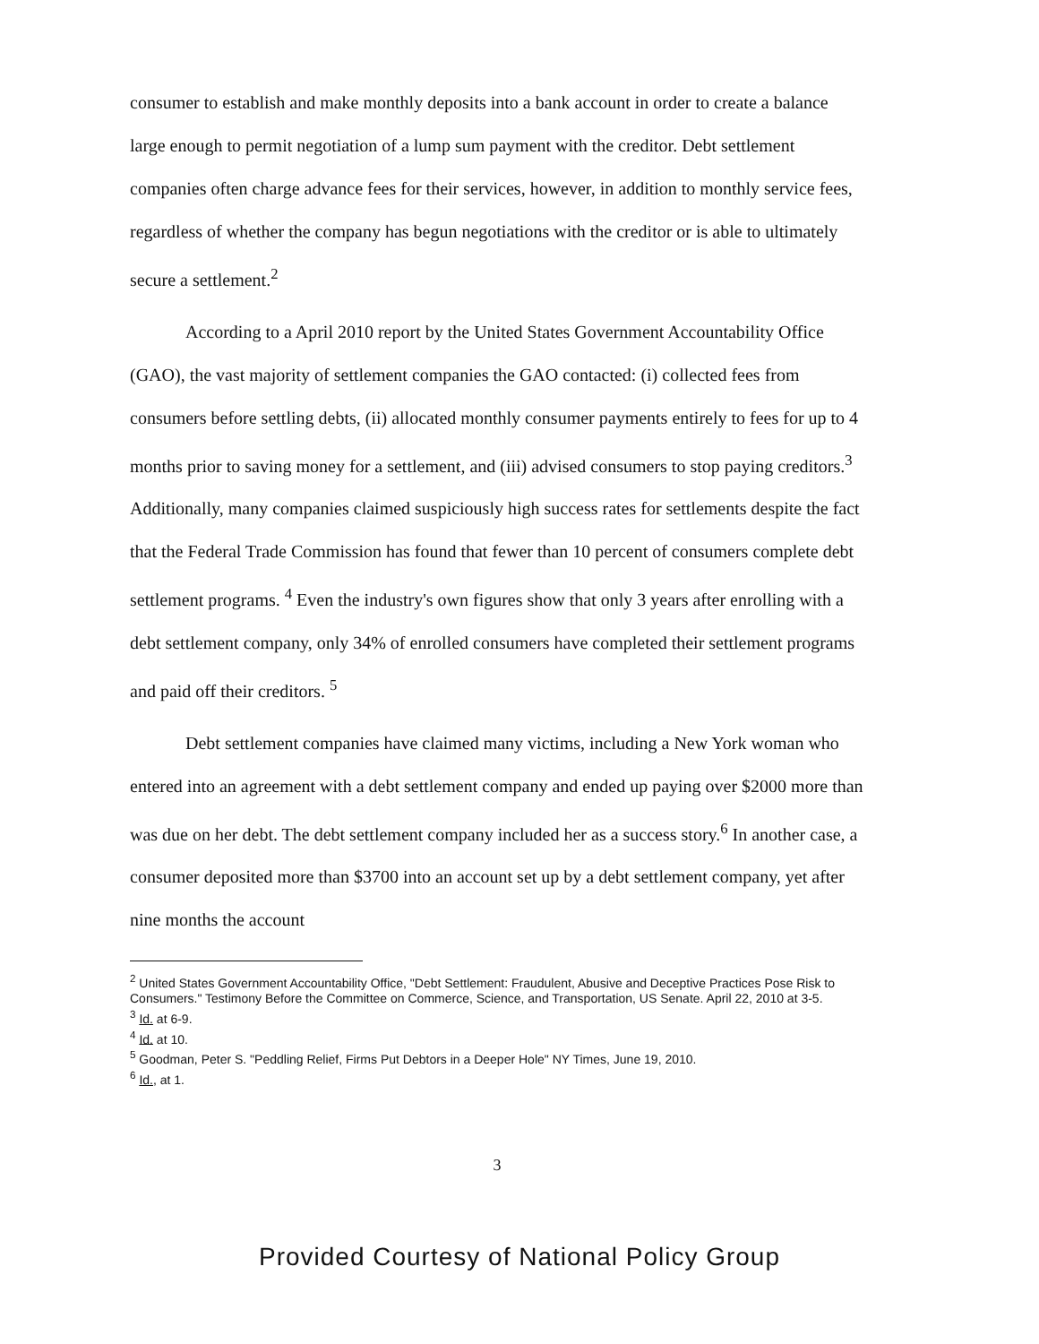consumer to establish and make monthly deposits into a bank account in order to create a balance large enough to permit negotiation of a lump sum payment with the creditor. Debt settlement companies often charge advance fees for their services, however, in addition to monthly service fees, regardless of whether the company has begun negotiations with the creditor or is able to ultimately secure a settlement.<sup>2</sup>
According to a April 2010 report by the United States Government Accountability Office (GAO), the vast majority of settlement companies the GAO contacted: (i) collected fees from consumers before settling debts, (ii) allocated monthly consumer payments entirely to fees for up to 4 months prior to saving money for a settlement, and (iii) advised consumers to stop paying creditors.<sup>3</sup> Additionally, many companies claimed suspiciously high success rates for settlements despite the fact that the Federal Trade Commission has found that fewer than 10 percent of consumers complete debt settlement programs. <sup>4</sup> Even the industry's own figures show that only 3 years after enrolling with a debt settlement company, only 34% of enrolled consumers have completed their settlement programs and paid off their creditors. <sup>5</sup>
Debt settlement companies have claimed many victims, including a New York woman who entered into an agreement with a debt settlement company and ended up paying over $2000 more than was due on her debt. The debt settlement company included her as a success story.<sup>6</sup> In another case, a consumer deposited more than $3700 into an account set up by a debt settlement company, yet after nine months the account
<sup>2</sup> United States Government Accountability Office, "Debt Settlement: Fraudulent, Abusive and Deceptive Practices Pose Risk to Consumers." Testimony Before the Committee on Commerce, Science, and Transportation, US Senate. April 22, 2010 at 3-5.
<sup>3</sup> Id. at 6-9.
<sup>4</sup> Id. at 10.
<sup>5</sup> Goodman, Peter S. "Peddling Relief, Firms Put Debtors in a Deeper Hole" NY Times, June 19, 2010.
<sup>6</sup> Id., at 1.
3
Provided Courtesy of National Policy Group